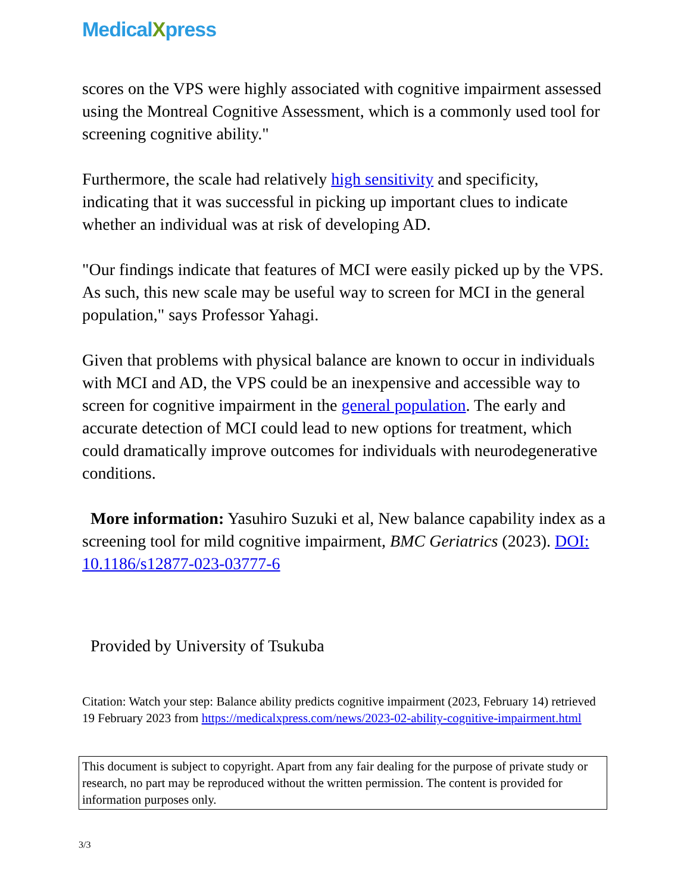MedicalXpress
scores on the VPS were highly associated with cognitive impairment assessed using the Montreal Cognitive Assessment, which is a commonly used tool for screening cognitive ability."
Furthermore, the scale had relatively high sensitivity and specificity, indicating that it was successful in picking up important clues to indicate whether an individual was at risk of developing AD.
"Our findings indicate that features of MCI were easily picked up by the VPS. As such, this new scale may be useful way to screen for MCI in the general population," says Professor Yahagi.
Given that problems with physical balance are known to occur in individuals with MCI and AD, the VPS could be an inexpensive and accessible way to screen for cognitive impairment in the general population. The early and accurate detection of MCI could lead to new options for treatment, which could dramatically improve outcomes for individuals with neurodegenerative conditions.
More information: Yasuhiro Suzuki et al, New balance capability index as a screening tool for mild cognitive impairment, BMC Geriatrics (2023). DOI: 10.1186/s12877-023-03777-6
Provided by University of Tsukuba
Citation: Watch your step: Balance ability predicts cognitive impairment (2023, February 14) retrieved 19 February 2023 from https://medicalxpress.com/news/2023-02-ability-cognitive-impairment.html
This document is subject to copyright. Apart from any fair dealing for the purpose of private study or research, no part may be reproduced without the written permission. The content is provided for information purposes only.
3/3